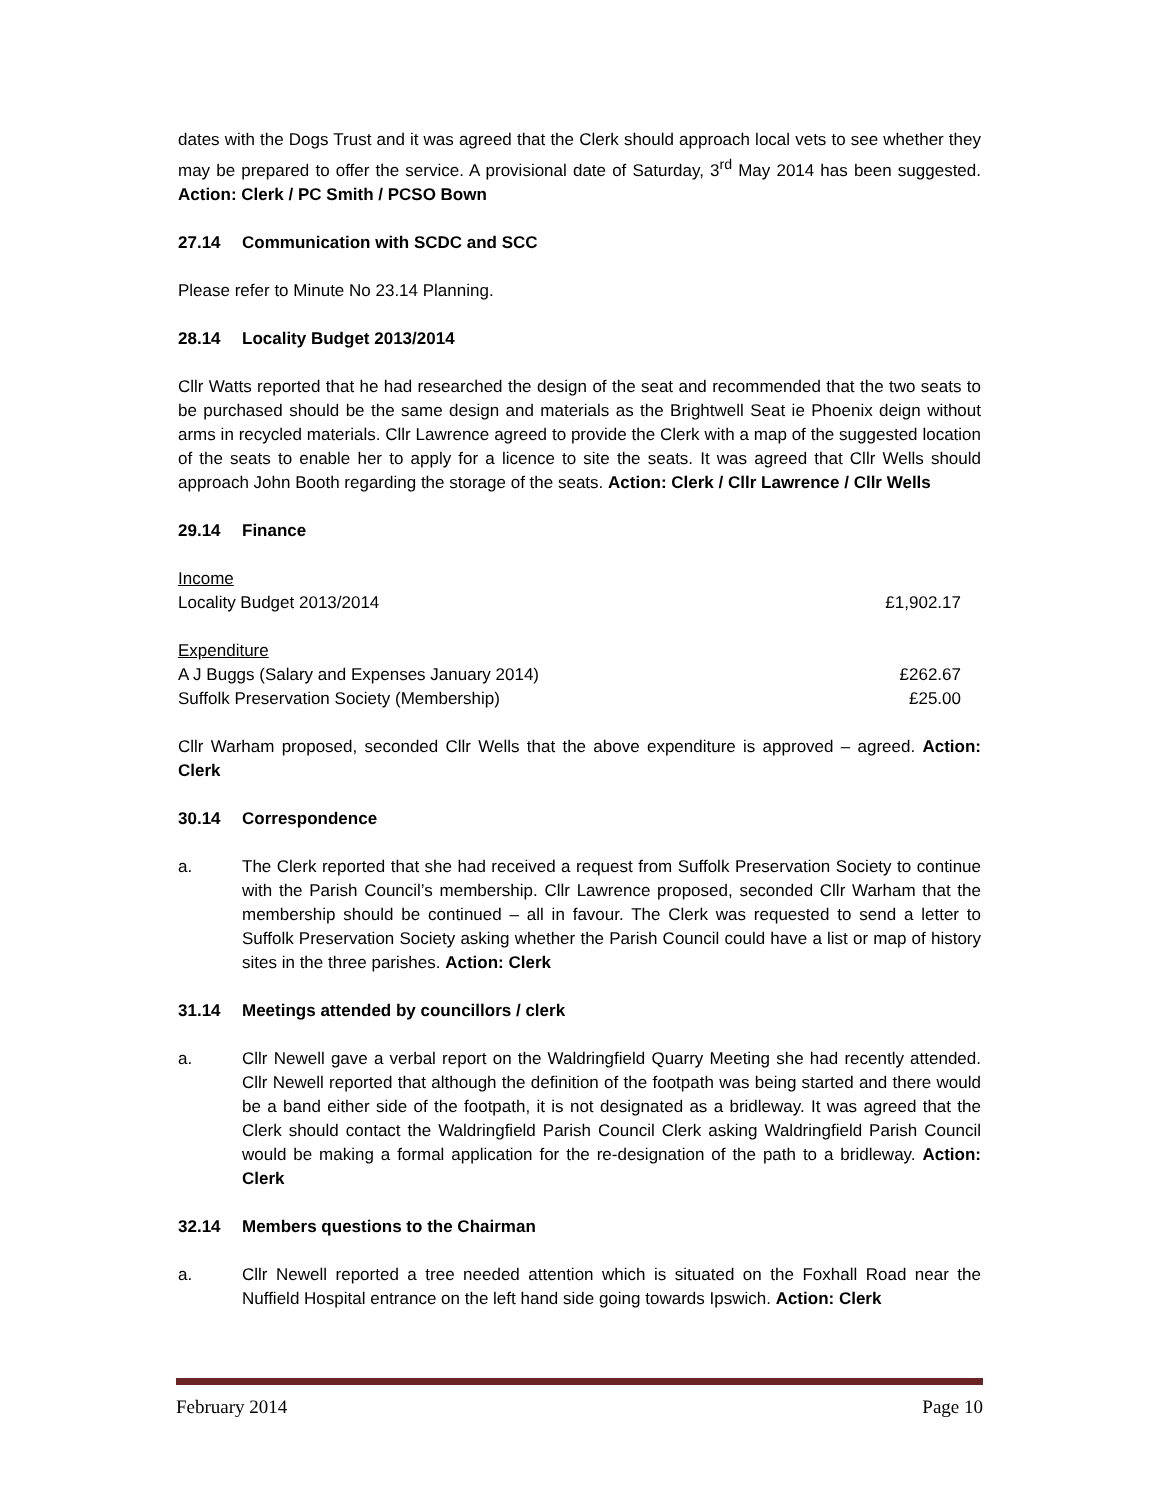dates with the Dogs Trust and it was agreed that the Clerk should approach local vets to see whether they may be prepared to offer the service. A provisional date of Saturday, 3<sup>rd</sup> May 2014 has been suggested. Action: Clerk / PC Smith / PCSO Bown
27.14 Communication with SCDC and SCC
Please refer to Minute No 23.14 Planning.
28.14 Locality Budget 2013/2014
Cllr Watts reported that he had researched the design of the seat and recommended that the two seats to be purchased should be the same design and materials as the Brightwell Seat ie Phoenix deign without arms in recycled materials. Cllr Lawrence agreed to provide the Clerk with a map of the suggested location of the seats to enable her to apply for a licence to site the seats. It was agreed that Cllr Wells should approach John Booth regarding the storage of the seats. Action: Clerk / Cllr Lawrence / Cllr Wells
29.14 Finance
| Income | |
| Locality Budget 2013/2014 | £1,902.17 |
| Expenditure | |
| A J Buggs (Salary and Expenses January 2014) | £262.67 |
| Suffolk Preservation Society (Membership) | £25.00 |
Cllr Warham proposed, seconded Cllr Wells that the above expenditure is approved – agreed. Action: Clerk
30.14 Correspondence
a. The Clerk reported that she had received a request from Suffolk Preservation Society to continue with the Parish Council’s membership. Cllr Lawrence proposed, seconded Cllr Warham that the membership should be continued – all in favour. The Clerk was requested to send a letter to Suffolk Preservation Society asking whether the Parish Council could have a list or map of history sites in the three parishes. Action: Clerk
31.14 Meetings attended by councillors / clerk
a. Cllr Newell gave a verbal report on the Waldringfield Quarry Meeting she had recently attended. Cllr Newell reported that although the definition of the footpath was being started and there would be a band either side of the footpath, it is not designated as a bridleway. It was agreed that the Clerk should contact the Waldringfield Parish Council Clerk asking Waldringfield Parish Council would be making a formal application for the re-designation of the path to a bridleway. Action: Clerk
32.14 Members questions to the Chairman
a. Cllr Newell reported a tree needed attention which is situated on the Foxhall Road near the Nuffield Hospital entrance on the left hand side going towards Ipswich. Action: Clerk
February 2014 Page 10